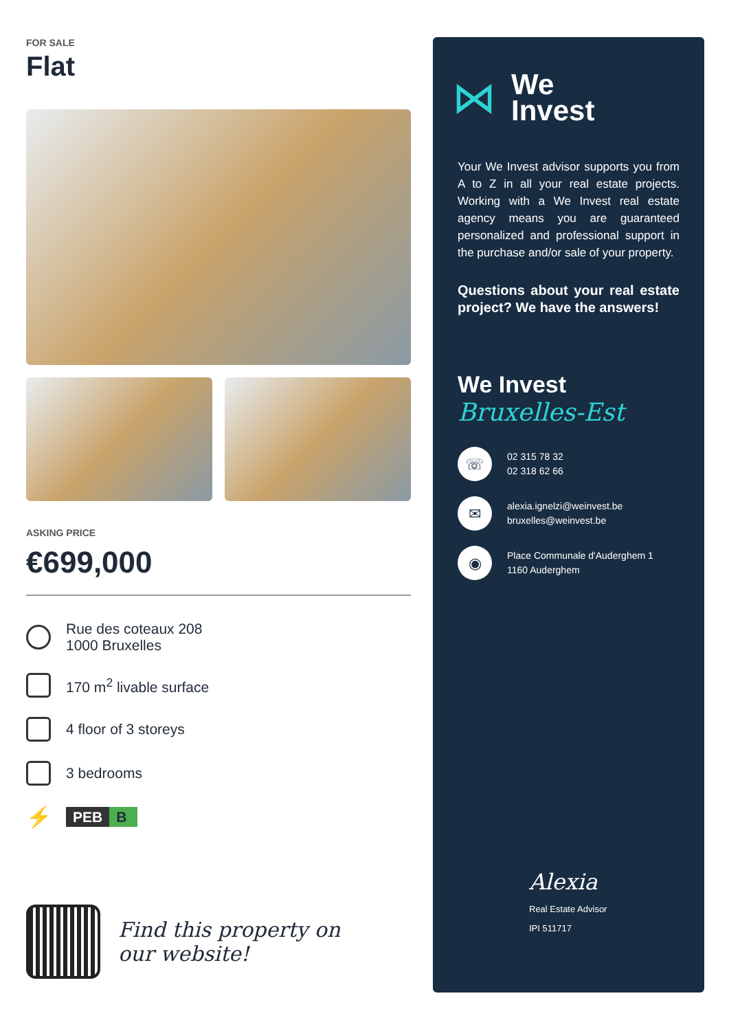FOR SALE
Flat
ASKING PRICE
€699,000
Rue des coteaux 208
1000 Bruxelles
170 m<sup>2</sup> livable surface
4 floor of 3 storeys
3 bedrooms
⚡
PEB B
Find this property on
our website!
⋈
We
Invest
Your We Invest advisor supports you from A to Z in all your real estate projects. Working with a We Invest real estate agency means you are guaranteed personalized and professional support in the purchase and/or sale of your property.
Questions about your real estate project? We have the answers!
We Invest
Bruxelles-Est
☏
02 315 78 32
02 318 62 66
✉
alexia.ignelzi@weinvest.be
bruxelles@weinvest.be
◉
Place Communale d'Auderghem 1
1160 Auderghem
Alexia
Real Estate Advisor
IPI 511717